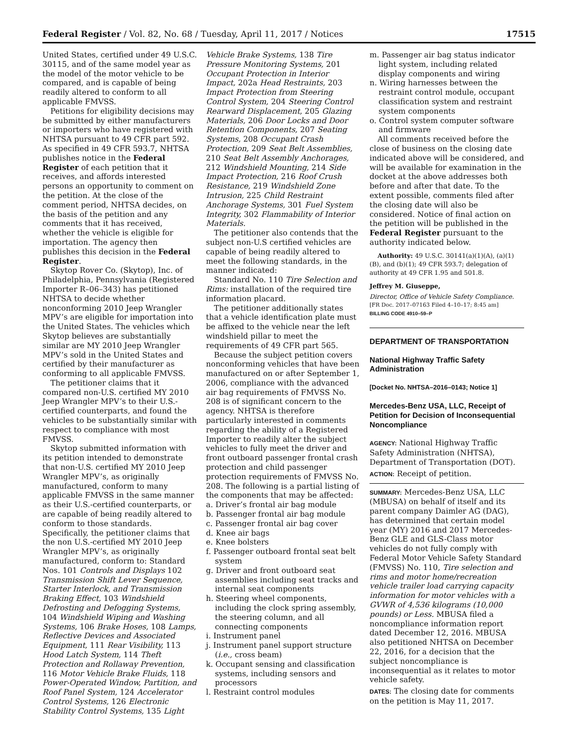Federal Register / Vol. 82, No. 68 / Tuesday, April 11, 2017 / Notices 17515
United States, certified under 49 U.S.C. 30115, and of the same model year as the model of the motor vehicle to be compared, and is capable of being readily altered to conform to all applicable FMVSS.
Petitions for eligibility decisions may be submitted by either manufacturers or importers who have registered with NHTSA pursuant to 49 CFR part 592. As specified in 49 CFR 593.7, NHTSA publishes notice in the Federal Register of each petition that it receives, and affords interested persons an opportunity to comment on the petition. At the close of the comment period, NHTSA decides, on the basis of the petition and any comments that it has received, whether the vehicle is eligible for importation. The agency then publishes this decision in the Federal Register.
Skytop Rover Co. (Skytop), Inc. of Philadelphia, Pennsylvania (Registered Importer R–06–343) has petitioned NHTSA to decide whether nonconforming 2010 Jeep Wrangler MPV’s are eligible for importation into the United States. The vehicles which Skytop believes are substantially similar are MY 2010 Jeep Wrangler MPV’s sold in the United States and certified by their manufacturer as conforming to all applicable FMVSS.
The petitioner claims that it compared non-U.S. certified MY 2010 Jeep Wrangler MPV’s to their U.S.-certified counterparts, and found the vehicles to be substantially similar with respect to compliance with most FMVSS.
Skytop submitted information with its petition intended to demonstrate that non-U.S. certified MY 2010 Jeep Wrangler MPV’s, as originally manufactured, conform to many applicable FMVSS in the same manner as their U.S.-certified counterparts, or are capable of being readily altered to conform to those standards.
Specifically, the petitioner claims that the non U.S.-certified MY 2010 Jeep Wrangler MPV’s, as originally manufactured, conform to: Standard Nos. 101 Controls and Displays 102 Transmission Shift Lever Sequence, Starter Interlock, and Transmission Braking Effect, 103 Windshield Defrosting and Defogging Systems, 104 Windshield Wiping and Washing Systems, 106 Brake Hoses, 108 Lamps, Reflective Devices and Associated Equipment, 111 Rear Visibility, 113 Hood Latch System, 114 Theft Protection and Rollaway Prevention, 116 Motor Vehicle Brake Fluids, 118 Power-Operated Window, Partition, and Roof Panel System, 124 Accelerator Control Systems, 126 Electronic Stability Control Systems, 135 Light
Vehicle Brake Systems, 138 Tire Pressure Monitoring Systems, 201 Occupant Protection in Interior Impact, 202a Head Restraints, 203 Impact Protection from Steering Control System, 204 Steering Control Rearward Displacement, 205 Glazing Materials, 206 Door Locks and Door Retention Components, 207 Seating Systems, 208 Occupant Crash Protection, 209 Seat Belt Assemblies, 210 Seat Belt Assembly Anchorages, 212 Windshield Mounting, 214 Side Impact Protection, 216 Roof Crush Resistance, 219 Windshield Zone Intrusion, 225 Child Restraint Anchorage Systems, 301 Fuel System Integrity, 302 Flammability of Interior Materials.
The petitioner also contends that the subject non-U.S certified vehicles are capable of being readily altered to meet the following standards, in the manner indicated:
Standard No. 110 Tire Selection and Rims: installation of the required tire information placard.
The petitioner additionally states that a vehicle identification plate must be affixed to the vehicle near the left windshield pillar to meet the requirements of 49 CFR part 565.
Because the subject petition covers nonconforming vehicles that have been manufactured on or after September 1, 2006, compliance with the advanced air bag requirements of FMVSS No. 208 is of significant concern to the agency. NHTSA is therefore particularly interested in comments regarding the ability of a Registered Importer to readily alter the subject vehicles to fully meet the driver and front outboard passenger frontal crash protection and child passenger protection requirements of FMVSS No. 208. The following is a partial listing of the components that may be affected:
a. Driver’s frontal air bag module
b. Passenger frontal air bag module
c. Passenger frontal air bag cover
d. Knee air bags
e. Knee bolsters
f. Passenger outboard frontal seat belt system
g. Driver and front outboard seat assemblies including seat tracks and internal seat components
h. Steering wheel components, including the clock spring assembly, the steering column, and all connecting components
i. Instrument panel
j. Instrument panel support structure (i.e., cross beam)
k. Occupant sensing and classification systems, including sensors and processors
l. Restraint control modules
m. Passenger air bag status indicator light system, including related display components and wiring
n. Wiring harnesses between the restraint control module, occupant classification system and restraint system components
o. Control system computer software and firmware
All comments received before the close of business on the closing date indicated above will be considered, and will be available for examination in the docket at the above addresses both before and after that date. To the extent possible, comments filed after the closing date will also be considered. Notice of final action on the petition will be published in the Federal Register pursuant to the authority indicated below.
Authority: 49 U.S.C. 30141(a)(1)(A), (a)(1)(B), and (b)(1); 49 CFR 593.7; delegation of authority at 49 CFR 1.95 and 501.8.
Jeffrey M. Giuseppe,
Director, Office of Vehicle Safety Compliance.
[FR Doc. 2017–07163 Filed 4–10–17; 8:45 am]
BILLING CODE 4910–59–P
DEPARTMENT OF TRANSPORTATION
National Highway Traffic Safety Administration
[Docket No. NHTSA–2016–0143; Notice 1]
Mercedes-Benz USA, LLC, Receipt of Petition for Decision of Inconsequential Noncompliance
AGENCY: National Highway Traffic Safety Administration (NHTSA), Department of Transportation (DOT).
ACTION: Receipt of petition.
SUMMARY: Mercedes-Benz USA, LLC (MBUSA) on behalf of itself and its parent company Daimler AG (DAG), has determined that certain model year (MY) 2016 and 2017 Mercedes-Benz GLE and GLS-Class motor vehicles do not fully comply with Federal Motor Vehicle Safety Standard (FMVSS) No. 110, Tire selection and rims and motor home/recreation vehicle trailer load carrying capacity information for motor vehicles with a GVWR of 4,536 kilograms (10,000 pounds) or Less. MBUSA filed a noncompliance information report dated December 12, 2016. MBUSA also petitioned NHTSA on December 22, 2016, for a decision that the subject noncompliance is inconsequential as it relates to motor vehicle safety.
DATES: The closing date for comments on the petition is May 11, 2017.